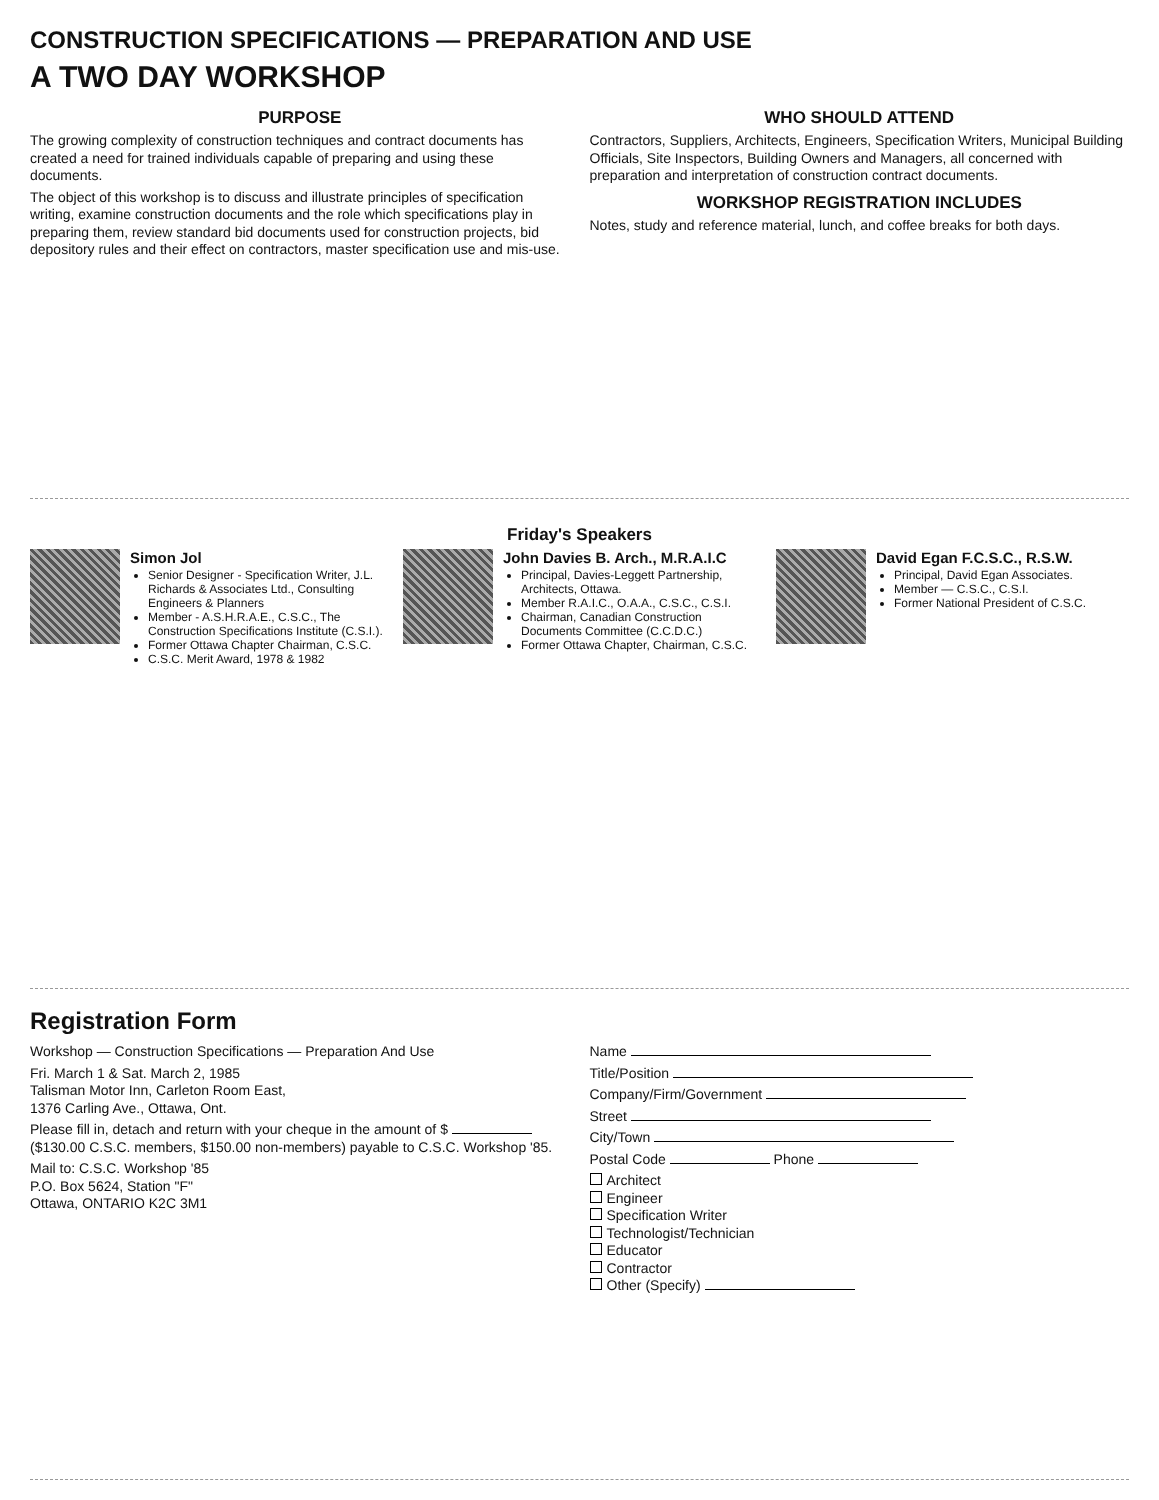CONSTRUCTION SPECIFICATIONS — PREPARATION AND USE
A TWO DAY WORKSHOP
PURPOSE
The growing complexity of construction techniques and contract documents has created a need for trained individuals capable of preparing and using these documents.
The object of this workshop is to discuss and illustrate principles of specification writing, examine construction documents and the role which specifications play in preparing them, review standard bid documents used for construction projects, bid depository rules and their effect on contractors, master specification use and mis-use.
WHO SHOULD ATTEND
Contractors, Suppliers, Architects, Engineers, Specification Writers, Municipal Building Officials, Site Inspectors, Building Owners and Managers, all concerned with preparation and interpretation of construction contract documents.
WORKSHOP REGISTRATION INCLUDES
Notes, study and reference material, lunch, and coffee breaks for both days.
Friday's Speakers
Simon Jol
Senior Designer - Specification Writer, J.L. Richards & Associates Ltd., Consulting Engineers & Planners
Member - A.S.H.R.A.E., C.S.C., The Construction Specifications Institute (C.S.I.).
Former Ottawa Chapter Chairman, C.S.C.
C.S.C. Merit Award, 1978 & 1982
John Davies B. Arch., M.R.A.I.C
Principal, Davies-Leggett Partnership, Architects, Ottawa.
Member R.A.I.C., O.A.A., C.S.C., C.S.I.
Chairman, Canadian Construction Documents Committee (C.C.D.C.)
Former Ottawa Chapter, Chairman, C.S.C.
David Egan F.C.S.C., R.S.W.
Principal, David Egan Associates.
Member — C.S.C., C.S.I.
Former National President of C.S.C.
Registration Form
Workshop — Construction Specifications — Preparation And Use
Fri. March 1 & Sat. March 2, 1985
Talisman Motor Inn, Carleton Room East,
1376 Carling Ave., Ottawa, Ont.
Please fill in, detach and return with your cheque in the amount of $ ($130.00 C.S.C. members, $150.00 non-members) payable to C.S.C. Workshop '85.
Mail to: C.S.C. Workshop '85
P.O. Box 5624, Station "F"
Ottawa, ONTARIO K2C 3M1
Name
Title/Position
Company/Firm/Government
Street
City/Town
Postal Code Phone
Architect
Engineer
Specification Writer
Technologist/Technician
Educator
Contractor
Other (Specify)